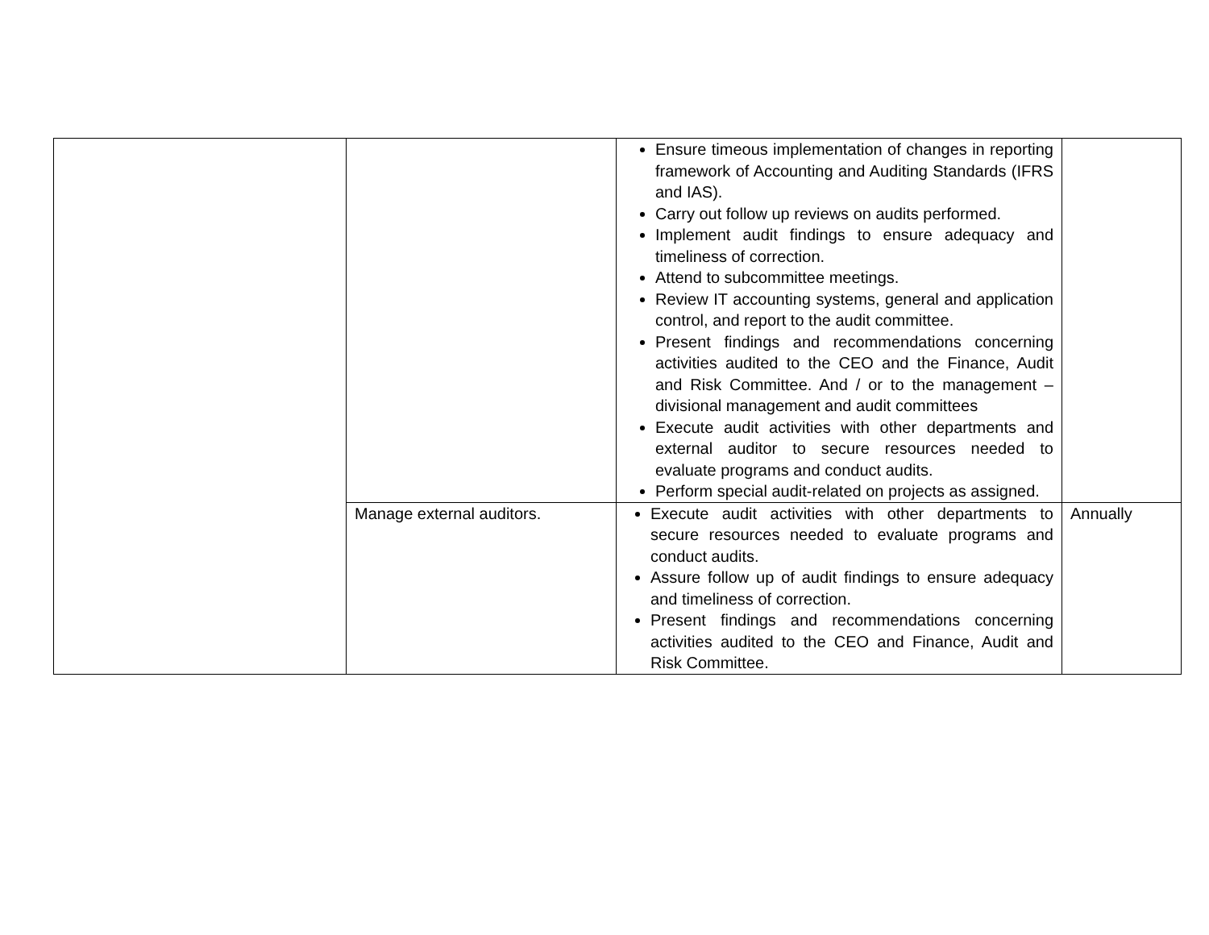| | | Ensure timeous implementation of changes in reporting framework of Accounting and Auditing Standards (IFRS and IAS). Carry out follow up reviews on audits performed. Implement audit findings to ensure adequacy and timeliness of correction. Attend to subcommittee meetings. Review IT accounting systems, general and application control, and report to the audit committee. Present findings and recommendations concerning activities audited to the CEO and the Finance, Audit and Risk Committee. And / or to the management – divisional management and audit committees Execute audit activities with other departments and external auditor to secure resources needed to evaluate programs and conduct audits. Perform special audit-related on projects as assigned. | |
| | Manage external auditors. | Execute audit activities with other departments to secure resources needed to evaluate programs and conduct audits. Assure follow up of audit findings to ensure adequacy and timeliness of correction. Present findings and recommendations concerning activities audited to the CEO and Finance, Audit and Risk Committee. | Annually |